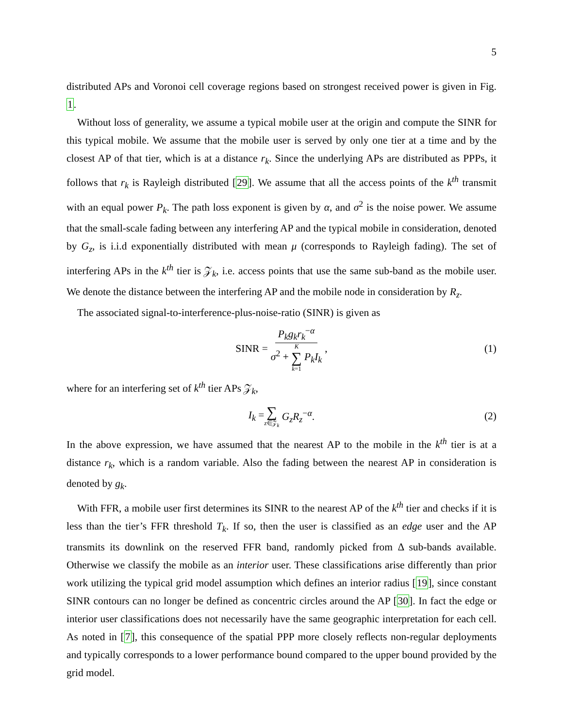5
distributed APs and Voronoi cell coverage regions based on strongest received power is given in Fig. 1.
Without loss of generality, we assume a typical mobile user at the origin and compute the SINR for this typical mobile. We assume that the mobile user is served by only one tier at a time and by the closest AP of that tier, which is at a distance r<sub>k</sub>. Since the underlying APs are distributed as PPPs, it follows that r<sub>k</sub> is Rayleigh distributed [29]. We assume that all the access points of the k<sup>th</sup> transmit with an equal power P<sub>k</sub>. The path loss exponent is given by α, and σ<sup>2</sup> is the noise power. We assume that the small-scale fading between any interfering AP and the typical mobile in consideration, denoted by G<sub>z</sub>, is i.i.d exponentially distributed with mean μ (corresponds to Rayleigh fading). The set of interfering APs in the k<sup>th</sup> tier is 𝒵<sub>k</sub>, i.e. access points that use the same sub-band as the mobile user. We denote the distance between the interfering AP and the mobile node in consideration by R<sub>z</sub>.
The associated signal-to-interference-plus-noise-ratio (SINR) is given as
SINR = P<sub>k</sub>g<sub>k</sub>r<sub>k</sub><sup>−α</sup> σ<sup>2</sup> + K ∑ k=1 P<sub>k</sub>I<sub>k</sub>, (1)
where for an interfering set of k<sup>th</sup> tier APs 𝒵<sub>k</sub>,
I<sub>k</sub> = ∑ z∈𝒵<sub>k</sub> G<sub>z</sub>R<sub>z</sub><sup>−α</sup>. (2)
In the above expression, we have assumed that the nearest AP to the mobile in the k<sup>th</sup> tier is at a distance r<sub>k</sub>, which is a random variable. Also the fading between the nearest AP in consideration is denoted by g<sub>k</sub>.
With FFR, a mobile user first determines its SINR to the nearest AP of the k<sup>th</sup> tier and checks if it is less than the tier’s FFR threshold T<sub>k</sub>. If so, then the user is classified as an edge user and the AP transmits its downlink on the reserved FFR band, randomly picked from Δ sub-bands available. Otherwise we classify the mobile as an interior user. These classifications arise differently than prior work utilizing the typical grid model assumption which defines an interior radius [19], since constant SINR contours can no longer be defined as concentric circles around the AP [30]. In fact the edge or interior user classifications does not necessarily have the same geographic interpretation for each cell. As noted in [7], this consequence of the spatial PPP more closely reflects non-regular deployments and typically corresponds to a lower performance bound compared to the upper bound provided by the grid model.